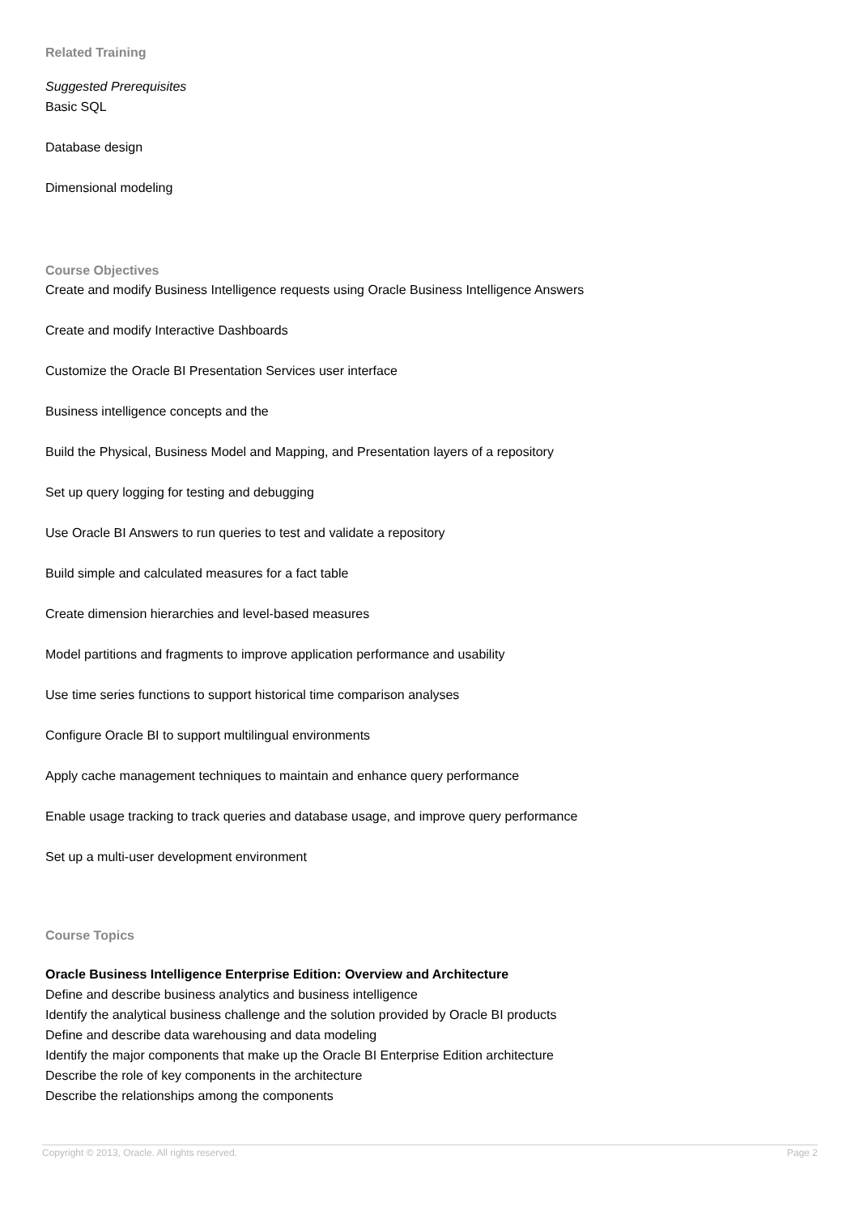Related Training
Suggested Prerequisites
Basic SQL
Database design
Dimensional modeling
Course Objectives
Create and modify Business Intelligence requests using Oracle Business Intelligence Answers
Create and modify Interactive Dashboards
Customize the Oracle BI Presentation Services user interface
Business intelligence concepts and the
Build the Physical, Business Model and Mapping, and Presentation layers of a repository
Set up query logging for testing and debugging
Use Oracle BI Answers to run queries to test and validate a repository
Build simple and calculated measures for a fact table
Create dimension hierarchies and level-based measures
Model partitions and fragments to improve application performance and usability
Use time series functions to support historical time comparison analyses
Configure Oracle BI to support multilingual environments
Apply cache management techniques to maintain and enhance query performance
Enable usage tracking to track queries and database usage, and improve query performance
Set up a multi-user development environment
Course Topics
Oracle Business Intelligence Enterprise Edition: Overview and Architecture
Define and describe business analytics and business intelligence
Identify the analytical business challenge and the solution provided by Oracle BI products
Define and describe data warehousing and data modeling
Identify the major components that make up the Oracle BI Enterprise Edition architecture
Describe the role of key components in the architecture
Describe the relationships among the components
Copyright © 2013, Oracle. All rights reserved. Page 2